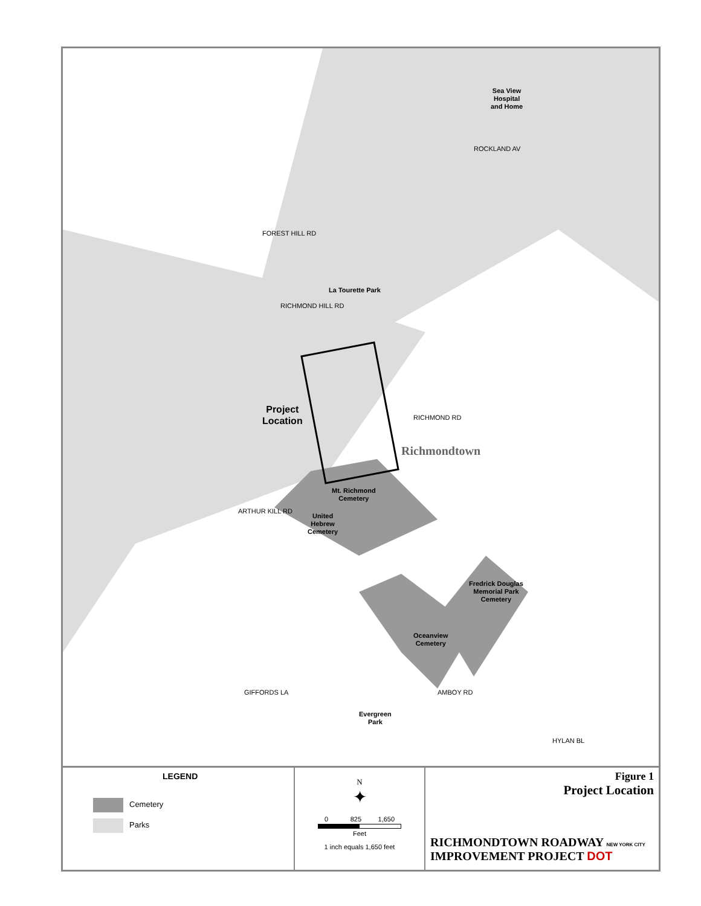Sea View
Hospital
and Home
La Tourette Park
Project
Location
RICHMOND RD
Richmondtown
Mt. Richmond
Cemetery
United
Hebrew
Cemetery
Fredrick Douglas
Memorial Park
Cemetery
Oceanview
Cemetery
Evergreen
Park
FOREST HILL RD
ROCKLAND AV
RICHMOND HILL RD
ARTHUR KILL RD
GIFFORDS LA AMBOY RD
HYLAN BL
LEGEND
Cemetery
Parks
N
✦
0 825 1,650
Feet
1 inch equals 1,650 feet
Figure 1
Project Location
RICHMONDTOWN ROADWAY NEW YORK CITY
IMPROVEMENT PROJECT DOT